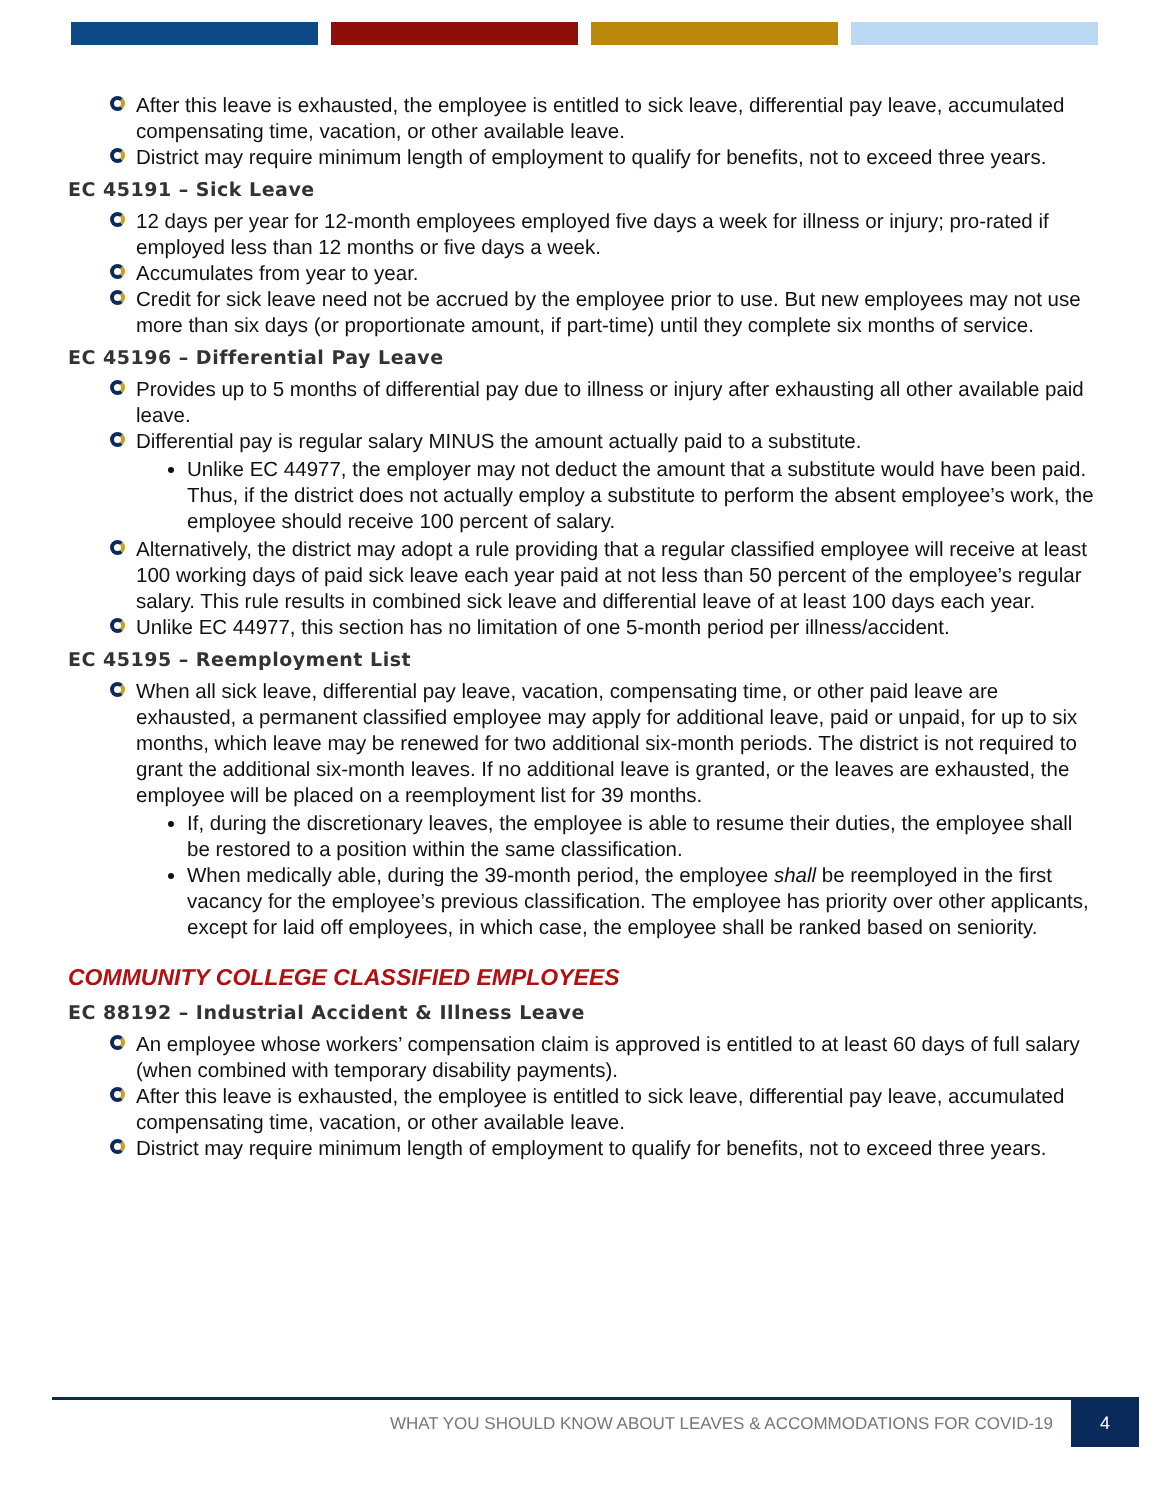After this leave is exhausted, the employee is entitled to sick leave, differential pay leave, accumulated compensating time, vacation, or other available leave.
District may require minimum length of employment to qualify for benefits, not to exceed three years.
EC 45191 – Sick Leave
12 days per year for 12-month employees employed five days a week for illness or injury; pro-rated if employed less than 12 months or five days a week.
Accumulates from year to year.
Credit for sick leave need not be accrued by the employee prior to use. But new employees may not use more than six days (or proportionate amount, if part-time) until they complete six months of service.
EC 45196 – Differential Pay Leave
Provides up to 5 months of differential pay due to illness or injury after exhausting all other available paid leave.
Differential pay is regular salary MINUS the amount actually paid to a substitute.
Unlike EC 44977, the employer may not deduct the amount that a substitute would have been paid. Thus, if the district does not actually employ a substitute to perform the absent employee’s work, the employee should receive 100 percent of salary.
Alternatively, the district may adopt a rule providing that a regular classified employee will receive at least 100 working days of paid sick leave each year paid at not less than 50 percent of the employee’s regular salary. This rule results in combined sick leave and differential leave of at least 100 days each year.
Unlike EC 44977, this section has no limitation of one 5-month period per illness/accident.
EC 45195 – Reemployment List
When all sick leave, differential pay leave, vacation, compensating time, or other paid leave are exhausted, a permanent classified employee may apply for additional leave, paid or unpaid, for up to six months, which leave may be renewed for two additional six-month periods. The district is not required to grant the additional six-month leaves. If no additional leave is granted, or the leaves are exhausted, the employee will be placed on a reemployment list for 39 months.
If, during the discretionary leaves, the employee is able to resume their duties, the employee shall be restored to a position within the same classification.
When medically able, during the 39-month period, the employee shall be reemployed in the first vacancy for the employee’s previous classification. The employee has priority over other applicants, except for laid off employees, in which case, the employee shall be ranked based on seniority.
COMMUNITY COLLEGE CLASSIFIED EMPLOYEES
EC 88192 – Industrial Accident & Illness Leave
An employee whose workers’ compensation claim is approved is entitled to at least 60 days of full salary (when combined with temporary disability payments).
After this leave is exhausted, the employee is entitled to sick leave, differential pay leave, accumulated compensating time, vacation, or other available leave.
District may require minimum length of employment to qualify for benefits, not to exceed three years.
WHAT YOU SHOULD KNOW ABOUT LEAVES & ACCOMMODATIONS FOR COVID-19 4